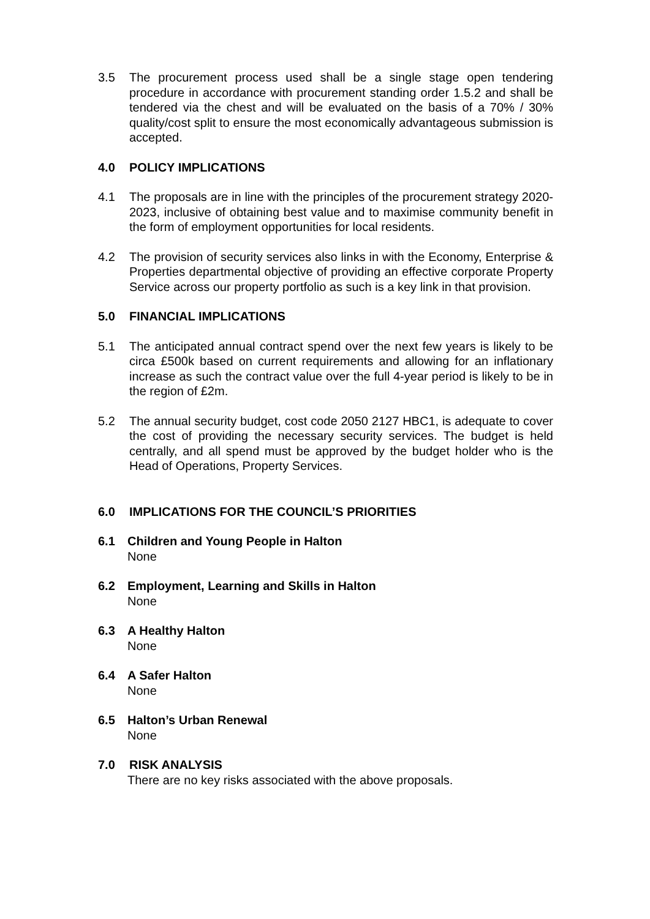3.5 The procurement process used shall be a single stage open tendering procedure in accordance with procurement standing order 1.5.2 and shall be tendered via the chest and will be evaluated on the basis of a 70% / 30% quality/cost split to ensure the most economically advantageous submission is accepted.
4.0 POLICY IMPLICATIONS
4.1 The proposals are in line with the principles of the procurement strategy 2020-2023, inclusive of obtaining best value and to maximise community benefit in the form of employment opportunities for local residents.
4.2 The provision of security services also links in with the Economy, Enterprise & Properties departmental objective of providing an effective corporate Property Service across our property portfolio as such is a key link in that provision.
5.0 FINANCIAL IMPLICATIONS
5.1 The anticipated annual contract spend over the next few years is likely to be circa £500k based on current requirements and allowing for an inflationary increase as such the contract value over the full 4-year period is likely to be in the region of £2m.
5.2 The annual security budget, cost code 2050 2127 HBC1, is adequate to cover the cost of providing the necessary security services. The budget is held centrally, and all spend must be approved by the budget holder who is the Head of Operations, Property Services.
6.0 IMPLICATIONS FOR THE COUNCIL’S PRIORITIES
6.1 Children and Young People in Halton
None
6.2 Employment, Learning and Skills in Halton
None
6.3 A Healthy Halton
None
6.4 A Safer Halton
None
6.5 Halton’s Urban Renewal
None
7.0 RISK ANALYSIS
There are no key risks associated with the above proposals.